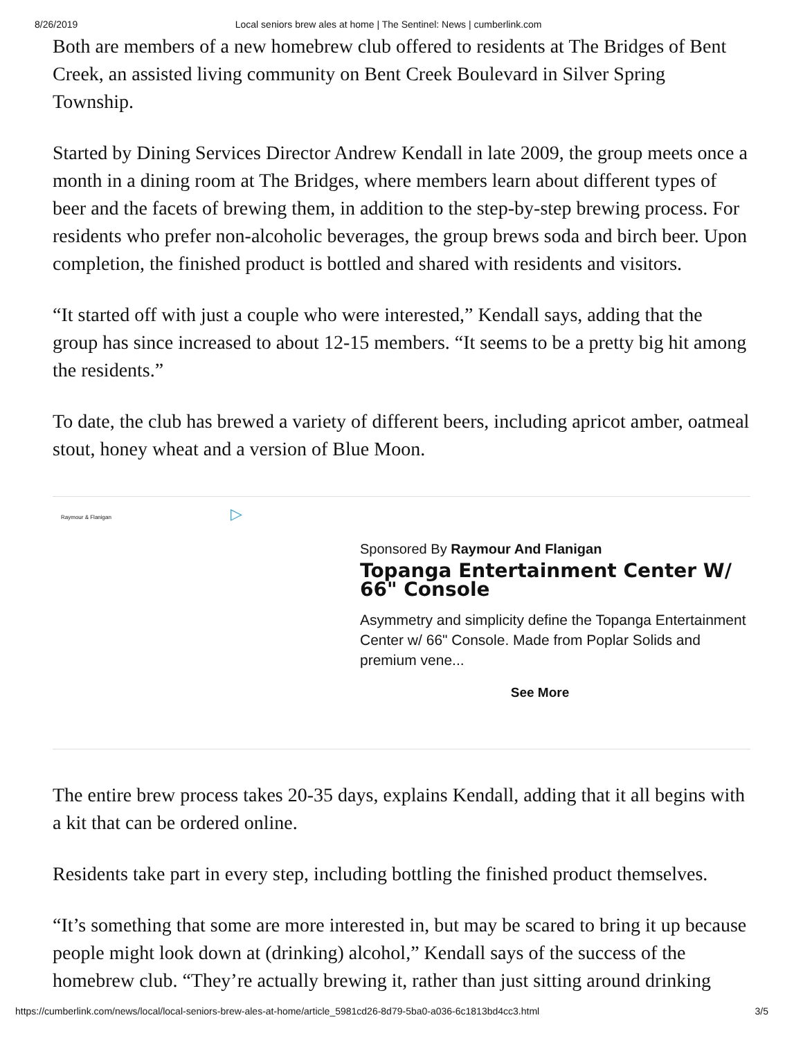8/26/2019 Local seniors brew ales at home | The Sentinel: News | cumberlink.com
Both are members of a new homebrew club offered to residents at The Bridges of Bent Creek, an assisted living community on Bent Creek Boulevard in Silver Spring Township.
Started by Dining Services Director Andrew Kendall in late 2009, the group meets once a month in a dining room at The Bridges, where members learn about different types of beer and the facets of brewing them, in addition to the step-by-step brewing process. For residents who prefer non-alcoholic beverages, the group brews soda and birch beer. Upon completion, the finished product is bottled and shared with residents and visitors.
“It started off with just a couple who were interested,” Kendall says, adding that the group has since increased to about 12-15 members. “It seems to be a pretty big hit among the residents.”
To date, the club has brewed a variety of different beers, including apricot amber, oatmeal stout, honey wheat and a version of Blue Moon.
Raymour & Flanigan ▷
Sponsored By Raymour And Flanigan
Topanga Entertainment Center W/ 66" Console
Asymmetry and simplicity define the Topanga Entertainment Center w/ 66" Console. Made from Poplar Solids and premium vene...
See More
The entire brew process takes 20-35 days, explains Kendall, adding that it all begins with a kit that can be ordered online.
Residents take part in every step, including bottling the finished product themselves.
“It’s something that some are more interested in, but may be scared to bring it up because people might look down at (drinking) alcohol,” Kendall says of the success of the homebrew club. “They’re actually brewing it, rather than just sitting around drinking
https://cumberlink.com/news/local/local-seniors-brew-ales-at-home/article_5981cd26-8d79-5ba0-a036-6c1813bd4cc3.html 3/5